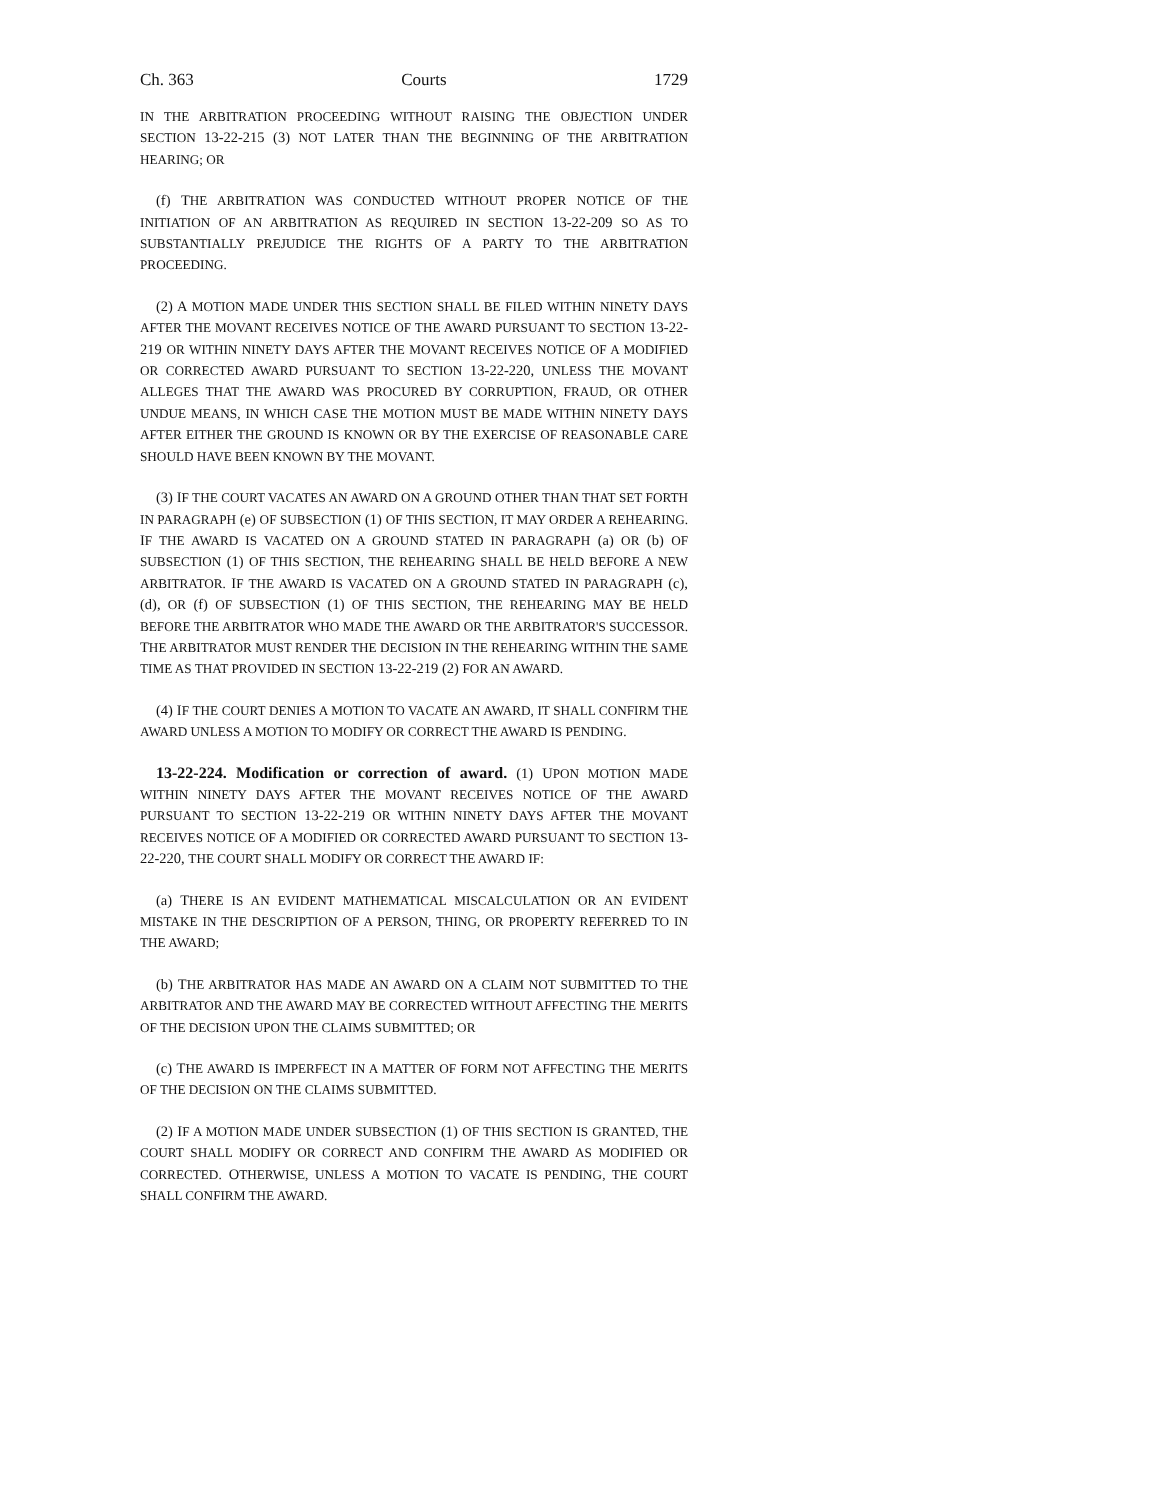Ch. 363 Courts 1729
IN THE ARBITRATION PROCEEDING WITHOUT RAISING THE OBJECTION UNDER SECTION 13-22-215 (3) NOT LATER THAN THE BEGINNING OF THE ARBITRATION HEARING; OR
(f) THE ARBITRATION WAS CONDUCTED WITHOUT PROPER NOTICE OF THE INITIATION OF AN ARBITRATION AS REQUIRED IN SECTION 13-22-209 SO AS TO SUBSTANTIALLY PREJUDICE THE RIGHTS OF A PARTY TO THE ARBITRATION PROCEEDING.
(2) A MOTION MADE UNDER THIS SECTION SHALL BE FILED WITHIN NINETY DAYS AFTER THE MOVANT RECEIVES NOTICE OF THE AWARD PURSUANT TO SECTION 13-22-219 OR WITHIN NINETY DAYS AFTER THE MOVANT RECEIVES NOTICE OF A MODIFIED OR CORRECTED AWARD PURSUANT TO SECTION 13-22-220, UNLESS THE MOVANT ALLEGES THAT THE AWARD WAS PROCURED BY CORRUPTION, FRAUD, OR OTHER UNDUE MEANS, IN WHICH CASE THE MOTION MUST BE MADE WITHIN NINETY DAYS AFTER EITHER THE GROUND IS KNOWN OR BY THE EXERCISE OF REASONABLE CARE SHOULD HAVE BEEN KNOWN BY THE MOVANT.
(3) IF THE COURT VACATES AN AWARD ON A GROUND OTHER THAN THAT SET FORTH IN PARAGRAPH (e) OF SUBSECTION (1) OF THIS SECTION, IT MAY ORDER A REHEARING. IF THE AWARD IS VACATED ON A GROUND STATED IN PARAGRAPH (a) OR (b) OF SUBSECTION (1) OF THIS SECTION, THE REHEARING SHALL BE HELD BEFORE A NEW ARBITRATOR. IF THE AWARD IS VACATED ON A GROUND STATED IN PARAGRAPH (c), (d), OR (f) OF SUBSECTION (1) OF THIS SECTION, THE REHEARING MAY BE HELD BEFORE THE ARBITRATOR WHO MADE THE AWARD OR THE ARBITRATOR'S SUCCESSOR. THE ARBITRATOR MUST RENDER THE DECISION IN THE REHEARING WITHIN THE SAME TIME AS THAT PROVIDED IN SECTION 13-22-219 (2) FOR AN AWARD.
(4) IF THE COURT DENIES A MOTION TO VACATE AN AWARD, IT SHALL CONFIRM THE AWARD UNLESS A MOTION TO MODIFY OR CORRECT THE AWARD IS PENDING.
13-22-224. Modification or correction of award. (1) UPON MOTION MADE WITHIN NINETY DAYS AFTER THE MOVANT RECEIVES NOTICE OF THE AWARD PURSUANT TO SECTION 13-22-219 OR WITHIN NINETY DAYS AFTER THE MOVANT RECEIVES NOTICE OF A MODIFIED OR CORRECTED AWARD PURSUANT TO SECTION 13-22-220, THE COURT SHALL MODIFY OR CORRECT THE AWARD IF:
(a) THERE IS AN EVIDENT MATHEMATICAL MISCALCULATION OR AN EVIDENT MISTAKE IN THE DESCRIPTION OF A PERSON, THING, OR PROPERTY REFERRED TO IN THE AWARD;
(b) THE ARBITRATOR HAS MADE AN AWARD ON A CLAIM NOT SUBMITTED TO THE ARBITRATOR AND THE AWARD MAY BE CORRECTED WITHOUT AFFECTING THE MERITS OF THE DECISION UPON THE CLAIMS SUBMITTED; OR
(c) THE AWARD IS IMPERFECT IN A MATTER OF FORM NOT AFFECTING THE MERITS OF THE DECISION ON THE CLAIMS SUBMITTED.
(2) IF A MOTION MADE UNDER SUBSECTION (1) OF THIS SECTION IS GRANTED, THE COURT SHALL MODIFY OR CORRECT AND CONFIRM THE AWARD AS MODIFIED OR CORRECTED. OTHERWISE, UNLESS A MOTION TO VACATE IS PENDING, THE COURT SHALL CONFIRM THE AWARD.